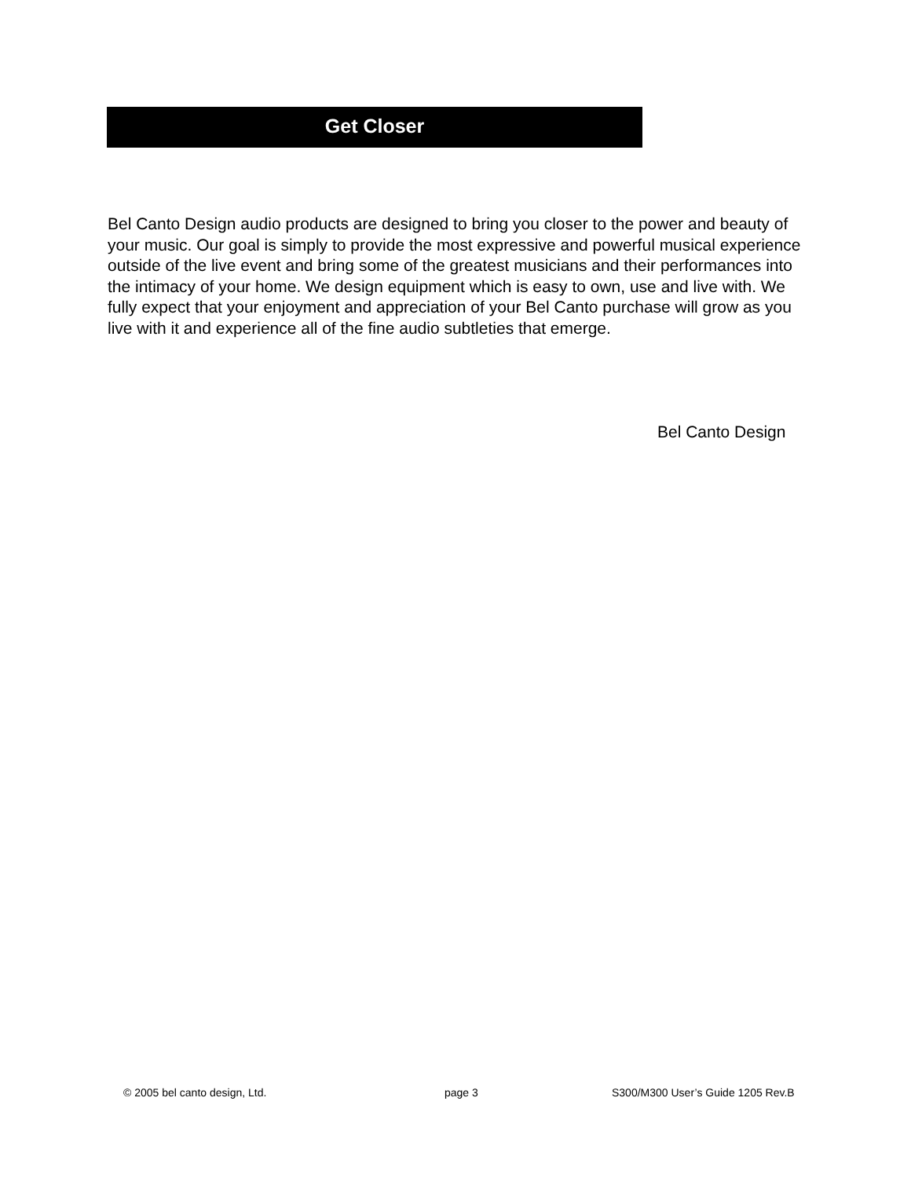Get Closer
Bel Canto Design audio products are designed to bring you closer to the power and beauty of your music. Our goal is simply to provide the most expressive and powerful musical experience outside of the live event and bring some of the greatest musicians and their performances into the intimacy of your home. We design equipment which is easy to own, use and live with. We fully expect that your enjoyment and appreciation of your Bel Canto purchase will grow as you live with it and experience all of the fine audio subtleties that emerge.
Bel Canto Design
© 2005 bel canto design, Ltd. page 3
S300/M300 User’s Guide 1205 Rev.B